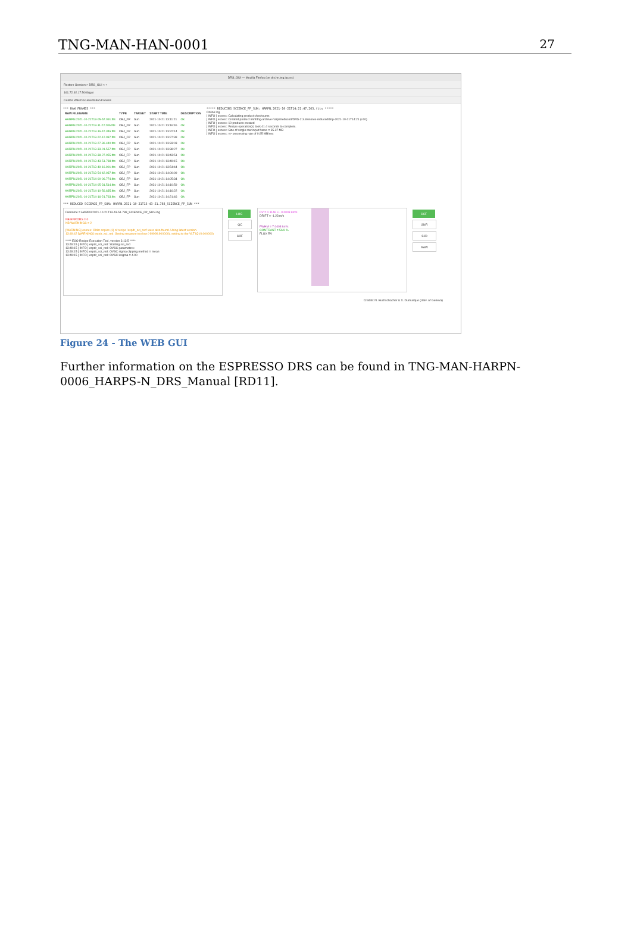TNG-MAN-HAN-0001 27
DRS_GUI — Mozilla Firefox (on drs.hn.tng.iac.es)
Restore Session × DRS_GUI × +
161.72.92.17:5006/gui
Centos Wiki Documentation Forums
*** RAW FRAMES ***
| RAW FILENAME | TYPE | TARGET | START TIME | DESCRIPTION |
| --- | --- | --- | --- | --- |
| HARPN.2021-10-21T13-05-57.091.fits | OBJ_FP | Sun | 2021-10-21 13:11:21 | Ok |
| HARPN.2021-10-21T13-11-22.206.fits | OBJ_FP | Sun | 2021-10-21 13:16:46 | Ok |
| HARPN.2021-10-21T13-16-47.346.fits | OBJ_FP | Sun | 2021-10-21 13:22:14 | Ok |
| HARPN.2021-10-21T13-22-12.087.fits | OBJ_FP | Sun | 2021-10-21 13:27:38 | Ok |
| HARPN.2021-10-21T13-27-36.440.fits | OBJ_FP | Sun | 2021-10-21 13:33:03 | Ok |
| HARPN.2021-10-21T13-33-01.557.fits | OBJ_FP | Sun | 2021-10-21 13:38:27 | Ok |
| HARPN.2021-10-21T13-38-27.055.fits | OBJ_FP | Sun | 2021-10-21 13:43:51 | Ok |
| HARPN.2021-10-21T13-43-51.788.fits | OBJ_FP | Sun | 2021-10-21 13:49:15 | Ok |
| HARPN.2021-10-21T13-49-16.901.fits | OBJ_FP | Sun | 2021-10-21 13:54:44 | Ok |
| HARPN.2021-10-21T13-54-42.037.fits | OBJ_FP | Sun | 2021-10-21 14:00:09 | Ok |
| HARPN.2021-10-21T14-00-06.774.fits | OBJ_FP | Sun | 2021-10-21 14:05:34 | Ok |
| HARPN.2021-10-21T14-05-31.514.fits | OBJ_FP | Sun | 2021-10-21 14:10:59 | Ok |
| HARPN.2021-10-21T14-10-56.635.fits | OBJ_FP | Sun | 2021-10-21 14:16:22 | Ok |
| HARPN.2021-10-21T14-16-21.763.fits | OBJ_FP | Sun | 2021-10-21 14:21:46 | Ok |
***** REDUCING SCIENCE_FP_SUN: HARPN.2021-10-21T14:21:47.263.fits *****
Online log
[ INFO ] esorex: Calculating product checksums
[ INFO ] esorex: Created product /mnt/tng-archive-harps/reduced/DRS-2.3.3/esorex-reduced/tmp-2021-10-21T14:21 (×10)
[ INFO ] esorex: 10 products created
[ INFO ] esorex: Recipe operation(s) took 41.4 seconds to complete.
[ INFO ] esorex: Size of single raw input frame = 35.37 MB
[ INFO ] esorex: => processing rate of 0.85 MB/sec
*** REDUCED SCIENCE_FP_SUN: HARPN.2021-10-21T13-43-51.788_SCIENCE_FP_SUN ***
Filename = HARPN.2021-10-21T13-43-51.788_SCIENCE_FP_SUN.log
NB ERRORS = 0
NB WARNINGS = 2
[WARNING] esorex: Older copies (1) of recipe 'espdr_sci_red' were also found. Using latest version.
13:49:42 [WARNING] espdr_sci_red: Seeing measure too low (-99999.900000), setting to the VLT IQ (0.000000)
***** ESO Recipe Execution Tool, version 3.13.5 *****
13:49:15 [ INFO ] espdr_sci_red: Starting sci_red
13:49:15 [ INFO ] espdr_sci_red: OVSC parameters:
13:49:15 [ INFO ] espdr_sci_red: OVSC sigma clipping method = mean
13:49:15 [ INFO ] espdr_sci_red: OVSC ksigma = 4.00
LOG
QC
SOF
RV = 0.1146 +/- 0.0003 km/s
DRIFT = -1.23 m/s
FWHM = 7.0408 km/s
CONTRAST = 56.9 %
FLUX RV
CCF
SNR
S1D
RAW
Credits: N. Buchschacher & X. Dumusque (Univ. of Geneva)
Figure 24 - The WEB GUI
Further information on the ESPRESSO DRS can be found in TNG-MAN-HARPN-0006_HARPS-N_DRS_Manual [RD11].